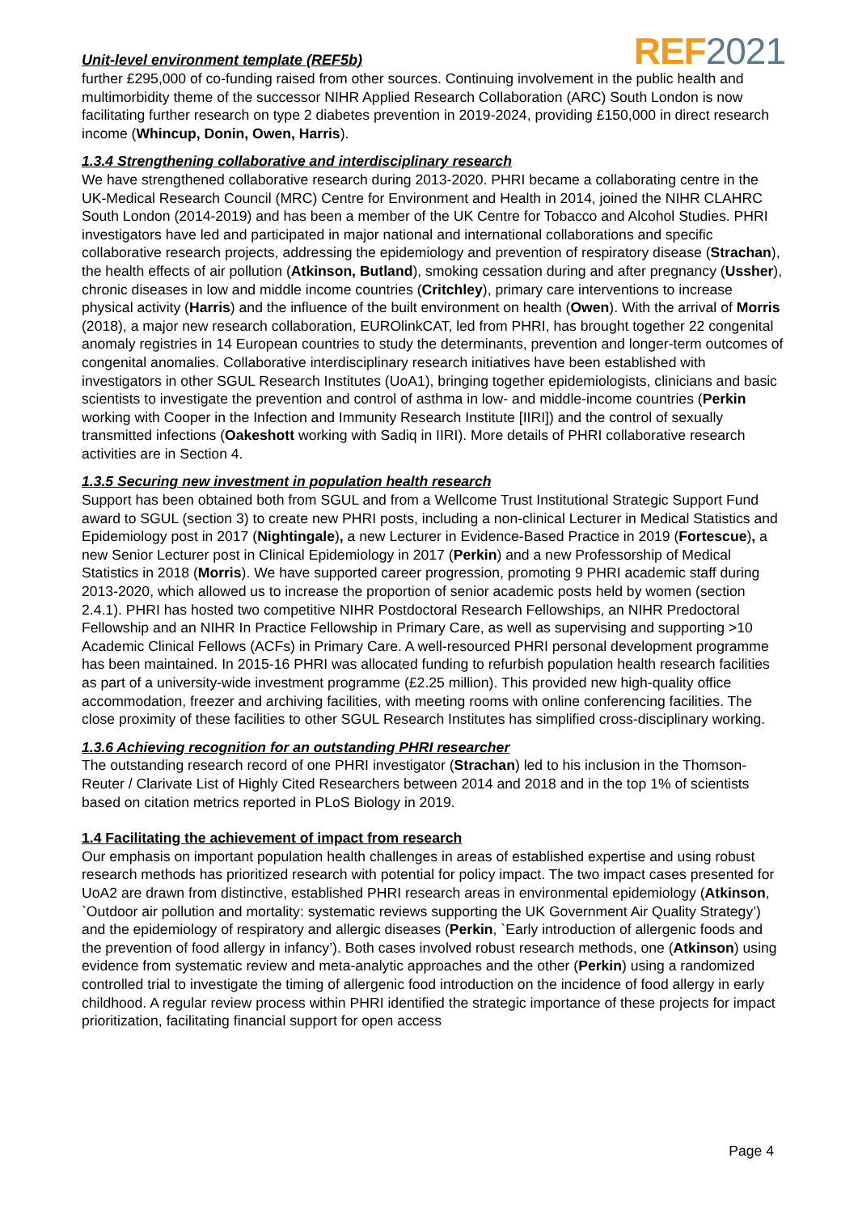Unit-level environment template (REF5b) REF2021
further £295,000 of co-funding raised from other sources. Continuing involvement in the public health and multimorbidity theme of the successor NIHR Applied Research Collaboration (ARC) South London is now facilitating further research on type 2 diabetes prevention in 2019-2024, providing £150,000 in direct research income (Whincup, Donin, Owen, Harris).
1.3.4 Strengthening collaborative and interdisciplinary research
We have strengthened collaborative research during 2013-2020. PHRI became a collaborating centre in the UK-Medical Research Council (MRC) Centre for Environment and Health in 2014, joined the NIHR CLAHRC South London (2014-2019) and has been a member of the UK Centre for Tobacco and Alcohol Studies. PHRI investigators have led and participated in major national and international collaborations and specific collaborative research projects, addressing the epidemiology and prevention of respiratory disease (Strachan), the health effects of air pollution (Atkinson, Butland), smoking cessation during and after pregnancy (Ussher), chronic diseases in low and middle income countries (Critchley), primary care interventions to increase physical activity (Harris) and the influence of the built environment on health (Owen). With the arrival of Morris (2018), a major new research collaboration, EUROlinkCAT, led from PHRI, has brought together 22 congenital anomaly registries in 14 European countries to study the determinants, prevention and longer-term outcomes of congenital anomalies. Collaborative interdisciplinary research initiatives have been established with investigators in other SGUL Research Institutes (UoA1), bringing together epidemiologists, clinicians and basic scientists to investigate the prevention and control of asthma in low- and middle-income countries (Perkin working with Cooper in the Infection and Immunity Research Institute [IIRI]) and the control of sexually transmitted infections (Oakeshott working with Sadiq in IIRI). More details of PHRI collaborative research activities are in Section 4.
1.3.5 Securing new investment in population health research
Support has been obtained both from SGUL and from a Wellcome Trust Institutional Strategic Support Fund award to SGUL (section 3) to create new PHRI posts, including a non-clinical Lecturer in Medical Statistics and Epidemiology post in 2017 (Nightingale), a new Lecturer in Evidence-Based Practice in 2019 (Fortescue), a new Senior Lecturer post in Clinical Epidemiology in 2017 (Perkin) and a new Professorship of Medical Statistics in 2018 (Morris). We have supported career progression, promoting 9 PHRI academic staff during 2013-2020, which allowed us to increase the proportion of senior academic posts held by women (section 2.4.1). PHRI has hosted two competitive NIHR Postdoctoral Research Fellowships, an NIHR Predoctoral Fellowship and an NIHR In Practice Fellowship in Primary Care, as well as supervising and supporting >10 Academic Clinical Fellows (ACFs) in Primary Care. A well-resourced PHRI personal development programme has been maintained. In 2015-16 PHRI was allocated funding to refurbish population health research facilities as part of a university-wide investment programme (£2.25 million). This provided new high-quality office accommodation, freezer and archiving facilities, with meeting rooms with online conferencing facilities. The close proximity of these facilities to other SGUL Research Institutes has simplified cross-disciplinary working.
1.3.6 Achieving recognition for an outstanding PHRI researcher
The outstanding research record of one PHRI investigator (Strachan) led to his inclusion in the Thomson-Reuter / Clarivate List of Highly Cited Researchers between 2014 and 2018 and in the top 1% of scientists based on citation metrics reported in PLoS Biology in 2019.
1.4 Facilitating the achievement of impact from research
Our emphasis on important population health challenges in areas of established expertise and using robust research methods has prioritized research with potential for policy impact. The two impact cases presented for UoA2 are drawn from distinctive, established PHRI research areas in environmental epidemiology (Atkinson, `Outdoor air pollution and mortality: systematic reviews supporting the UK Government Air Quality Strategy’) and the epidemiology of respiratory and allergic diseases (Perkin, `Early introduction of allergenic foods and the prevention of food allergy in infancy’). Both cases involved robust research methods, one (Atkinson) using evidence from systematic review and meta-analytic approaches and the other (Perkin) using a randomized controlled trial to investigate the timing of allergenic food introduction on the incidence of food allergy in early childhood. A regular review process within PHRI identified the strategic importance of these projects for impact prioritization, facilitating financial support for open access
Page 4